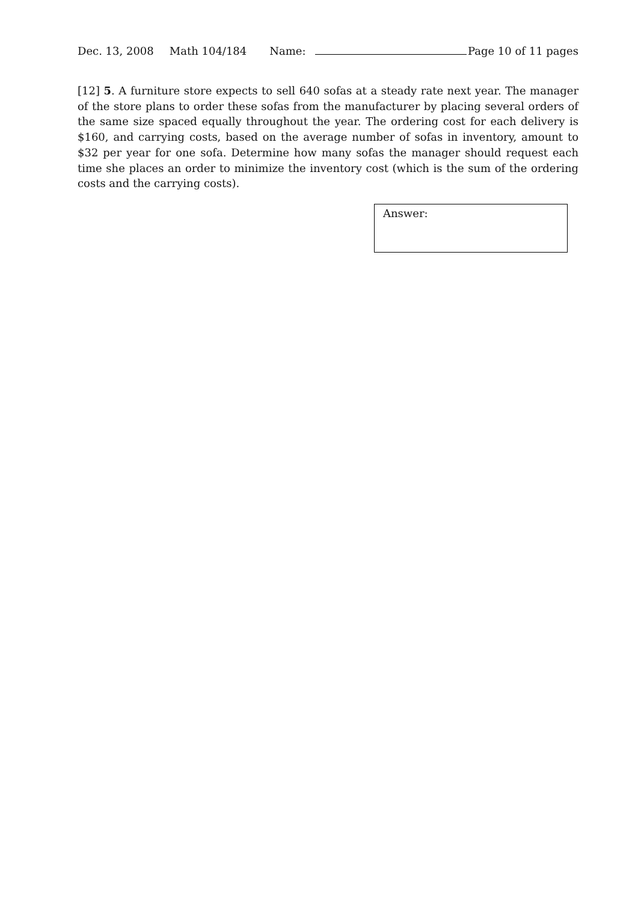Dec. 13, 2008 Math 104/184 Name: Page 10 of 11 pages
[12] 5. A furniture store expects to sell 640 sofas at a steady rate next year. The manager of the store plans to order these sofas from the manufacturer by placing several orders of the same size spaced equally throughout the year. The ordering cost for each delivery is $160, and carrying costs, based on the average number of sofas in inventory, amount to $32 per year for one sofa. Determine how many sofas the manager should request each time she places an order to minimize the inventory cost (which is the sum of the ordering costs and the carrying costs).
Answer: